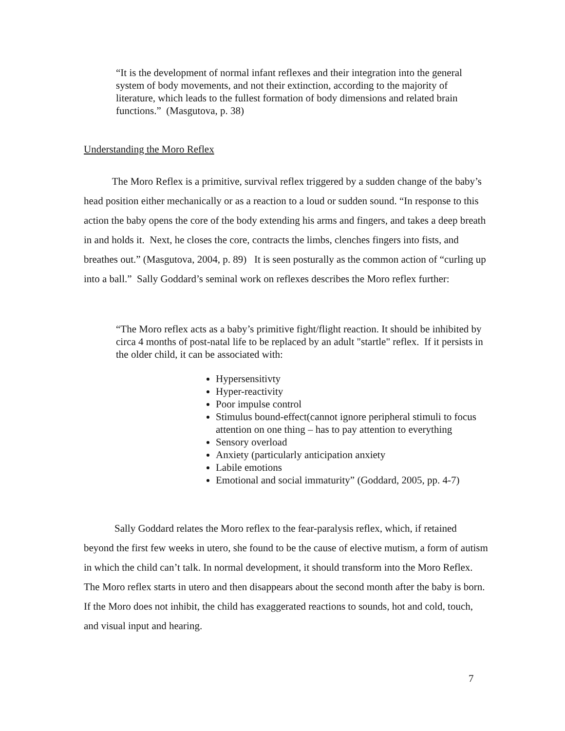“It is the development of normal infant reflexes and their integration into the general system of body movements, and not their extinction, according to the majority of literature, which leads to the fullest formation of body dimensions and related brain functions.” (Masgutova, p. 38)
Understanding the Moro Reflex
The Moro Reflex is a primitive, survival reflex triggered by a sudden change of the baby’s head position either mechanically or as a reaction to a loud or sudden sound. “In response to this action the baby opens the core of the body extending his arms and fingers, and takes a deep breath in and holds it. Next, he closes the core, contracts the limbs, clenches fingers into fists, and breathes out.” (Masgutova, 2004, p. 89) It is seen posturally as the common action of “curling up into a ball.” Sally Goddard’s seminal work on reflexes describes the Moro reflex further:
“The Moro reflex acts as a baby’s primitive fight/flight reaction. It should be inhibited by circa 4 months of post-natal life to be replaced by an adult "startle" reflex. If it persists in the older child, it can be associated with:
Hypersensitivty
Hyper-reactivity
Poor impulse control
Stimulus bound-effect(cannot ignore peripheral stimuli to focus attention on one thing – has to pay attention to everything
Sensory overload
Anxiety (particularly anticipation anxiety
Labile emotions
Emotional and social immaturity” (Goddard, 2005, pp. 4-7)
Sally Goddard relates the Moro reflex to the fear-paralysis reflex, which, if retained beyond the first few weeks in utero, she found to be the cause of elective mutism, a form of autism in which the child can’t talk. In normal development, it should transform into the Moro Reflex. The Moro reflex starts in utero and then disappears about the second month after the baby is born. If the Moro does not inhibit, the child has exaggerated reactions to sounds, hot and cold, touch, and visual input and hearing.
7